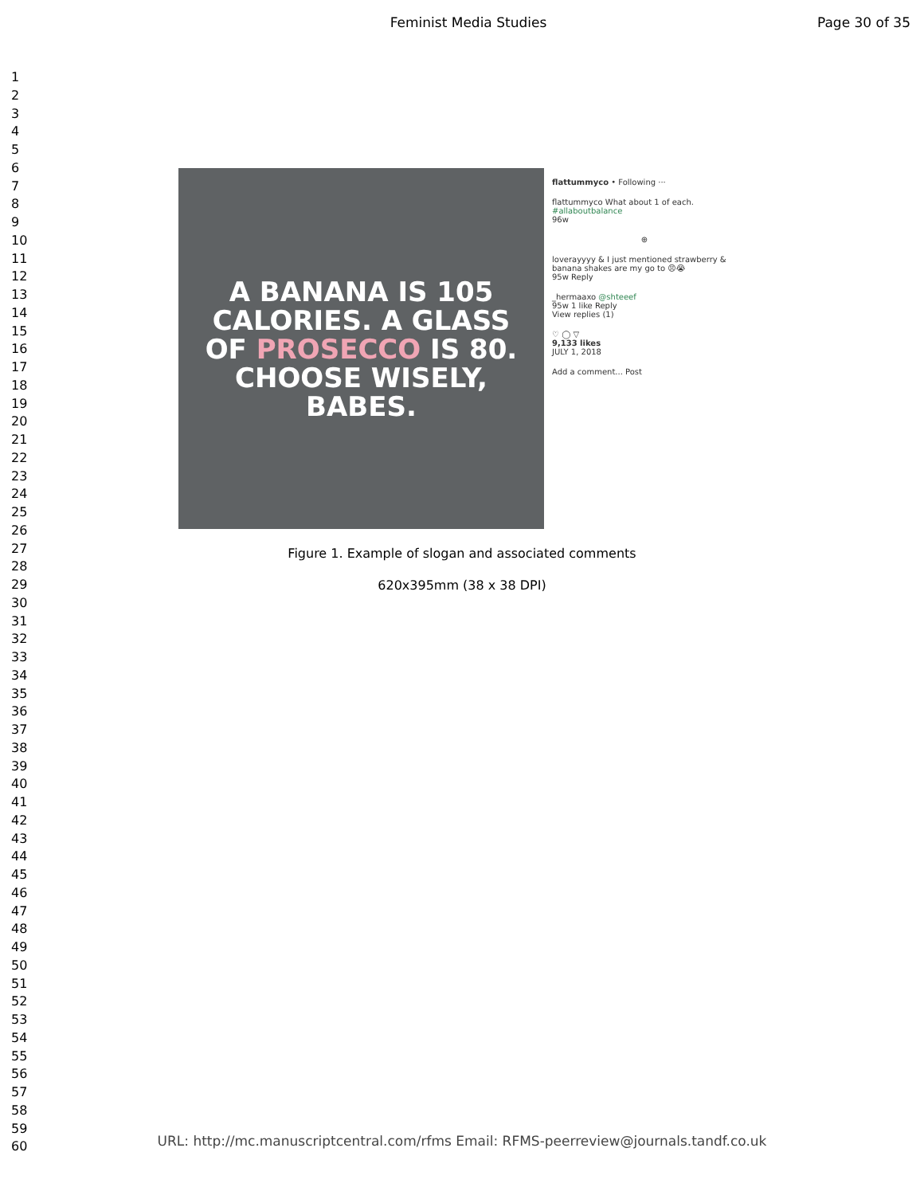Feminist Media Studies Page 30 of 35
1
2
3
4
5
6
7
8
9
10
11
12
13
14
15
16
17
18
19
20
21
22
23
24
25
26
27
28
29
30
31
32
33
34
35
36
37
38
39
40
41
42
43
44
45
46
47
48
49
50
51
52
53
54
55
56
57
58
59
60
A BANANA IS 105
CALORIES. A GLASS
OF PROSECCO IS 80.
CHOOSE WISELY,
BABES.
flattummyco • Following ···
flattummyco What about 1 of each. #allaboutbalance
96w
⊕
loverayyyy & I just mentioned strawberry & banana shakes are my go to 😣😭
95w Reply
_hermaaxo @shteeef
95w 1 like Reply
View replies (1)
♡ ◯ ▽
9,133 likes
JULY 1, 2018
Add a comment... Post
Figure 1. Example of slogan and associated comments
620x395mm (38 x 38 DPI)
URL: http://mc.manuscriptcentral.com/rfms Email: RFMS-peerreview@journals.tandf.co.uk